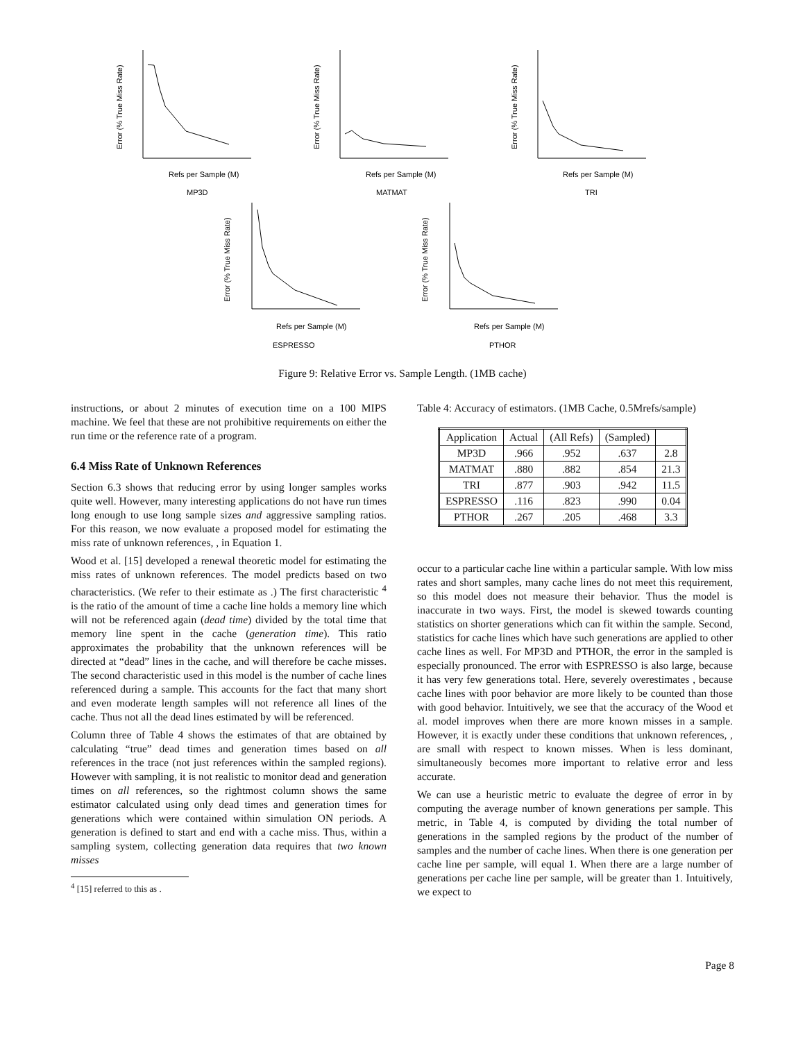MP3D
MATMAT
TRI
ESPRESSO
PTHOR
Refs per Sample (M)
Refs per Sample (M)
Refs per Sample (M)
Refs per Sample (M)
Refs per Sample (M)
Error (% True Miss Rate)
Error (% True Miss Rate)
Error (% True Miss Rate)
Error (% True Miss Rate)
Error (% True Miss Rate)
Figure 9: Relative Error vs. Sample Length. (1MB cache)
instructions, or about 2 minutes of execution time on a 100 MIPS machine. We feel that these are not prohibitive requirements on either the run time or the reference rate of a program.
6.4 Miss Rate of Unknown References
Section 6.3 shows that reducing error by using longer samples works quite well. However, many interesting applications do not have run times long enough to use long sample sizes and aggressive sampling ratios. For this reason, we now evaluate a proposed model for estimating the miss rate of unknown references, , in Equation 1.
Wood et al. [15] developed a renewal theoretic model for estimating the miss rates of unknown references. The model predicts based on two characteristics. (We refer to their estimate as .) The first characteristic <sup>4</sup> is the ratio of the amount of time a cache line holds a memory line which will not be referenced again (dead time) divided by the total time that memory line spent in the cache (generation time). This ratio approximates the probability that the unknown references will be directed at “dead” lines in the cache, and will therefore be cache misses. The second characteristic used in this model is the number of cache lines referenced during a sample. This accounts for the fact that many short and even moderate length samples will not reference all lines of the cache. Thus not all the dead lines estimated by will be referenced.
Column three of Table 4 shows the estimates of that are obtained by calculating “true” dead times and generation times based on all references in the trace (not just references within the sampled regions). However with sampling, it is not realistic to monitor dead and generation times on all references, so the rightmost column shows the same estimator calculated using only dead times and generation times for generations which were contained within simulation ON periods. A generation is defined to start and end with a cache miss. Thus, within a sampling system, collecting generation data requires that two known misses
<sup>4</sup> [15] referred to this as .
Table 4: Accuracy of estimators. (1MB Cache, 0.5Mrefs/sample)
| Application | Actual | (All Refs) | (Sampled) | |
| --- | --- | --- | --- | --- |
| MP3D | .966 | .952 | .637 | 2.8 |
| MATMAT | .880 | .882 | .854 | 21.3 |
| TRI | .877 | .903 | .942 | 11.5 |
| ESPRESSO | .116 | .823 | .990 | 0.04 |
| PTHOR | .267 | .205 | .468 | 3.3 |
occur to a particular cache line within a particular sample. With low miss rates and short samples, many cache lines do not meet this requirement, so this model does not measure their behavior. Thus the model is inaccurate in two ways. First, the model is skewed towards counting statistics on shorter generations which can fit within the sample. Second, statistics for cache lines which have such generations are applied to other cache lines as well. For MP3D and PTHOR, the error in the sampled is especially pronounced. The error with ESPRESSO is also large, because it has very few generations total. Here, severely overestimates , because cache lines with poor behavior are more likely to be counted than those with good behavior. Intuitively, we see that the accuracy of the Wood et al. model improves when there are more known misses in a sample. However, it is exactly under these conditions that unknown references, , are small with respect to known misses. When is less dominant, simultaneously becomes more important to relative error and less accurate.
We can use a heuristic metric to evaluate the degree of error in by computing the average number of known generations per sample. This metric, in Table 4, is computed by dividing the total number of generations in the sampled regions by the product of the number of samples and the number of cache lines. When there is one generation per cache line per sample, will equal 1. When there are a large number of generations per cache line per sample, will be greater than 1. Intuitively, we expect to
Page 8